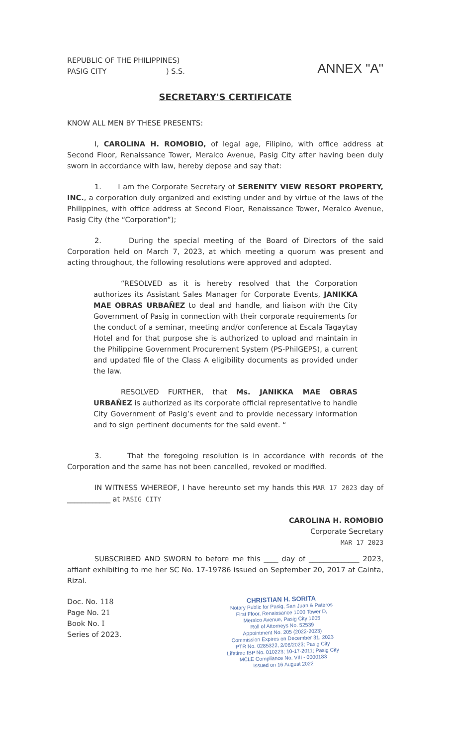REPUBLIC OF THE PHILIPPINES)
PASIG CITY ) S.S.
ANNEX "A"
SECRETARY'S CERTIFICATE
KNOW ALL MEN BY THESE PRESENTS:
I, CAROLINA H. ROMOBIO, of legal age, Filipino, with office address at Second Floor, Renaissance Tower, Meralco Avenue, Pasig City after having been duly sworn in accordance with law, hereby depose and say that:
1. I am the Corporate Secretary of SERENITY VIEW RESORT PROPERTY, INC., a corporation duly organized and existing under and by virtue of the laws of the Philippines, with office address at Second Floor, Renaissance Tower, Meralco Avenue, Pasig City (the “Corporation”);
2. During the special meeting of the Board of Directors of the said Corporation held on March 7, 2023, at which meeting a quorum was present and acting throughout, the following resolutions were approved and adopted.
“RESOLVED as it is hereby resolved that the Corporation authorizes its Assistant Sales Manager for Corporate Events, JANIKKA MAE OBRAS URBAÑEZ to deal and handle, and liaison with the City Government of Pasig in connection with their corporate requirements for the conduct of a seminar, meeting and/or conference at Escala Tagaytay Hotel and for that purpose she is authorized to upload and maintain in the Philippine Government Procurement System (PS-PhilGEPS), a current and updated file of the Class A eligibility documents as provided under the law.
RESOLVED FURTHER, that Ms. JANIKKA MAE OBRAS URBAÑEZ is authorized as its corporate official representative to handle City Government of Pasig’s event and to provide necessary information and to sign pertinent documents for the said event. “
3. That the foregoing resolution is in accordance with records of the Corporation and the same has not been cancelled, revoked or modified.
IN WITNESS WHEREOF, I have hereunto set my hands this MAR 17 2023 day of ____________ at PASIG CITY
CAROLINA H. ROMOBIO
Corporate Secretary
MAR 17 2023
SUBSCRIBED AND SWORN to before me this ____ day of ______________ 2023, affiant exhibiting to me her SC No. 17-19786 issued on September 20, 2017 at Cainta, Rizal.
Doc. No. 118
Page No. 21
Book No. I
Series of 2023.
CHRISTIAN H. SORITA
Notary Public for Pasig, San Juan & Pateros
First Floor, Renaissance 1000 Tower D,
Meralco Avenue, Pasig City 1605
Roll of Attorneys No. 52539
Appointment No. 205 (2022-2023)
Commission Expires on December 31, 2023
PTR No. 0285322, 2/06/2023; Pasig City
Lifetime IBP No. 010223; 10-17-2011; Pasig City
MCLE Compliance No. VIII - 0000183
Issued on 16 August 2022